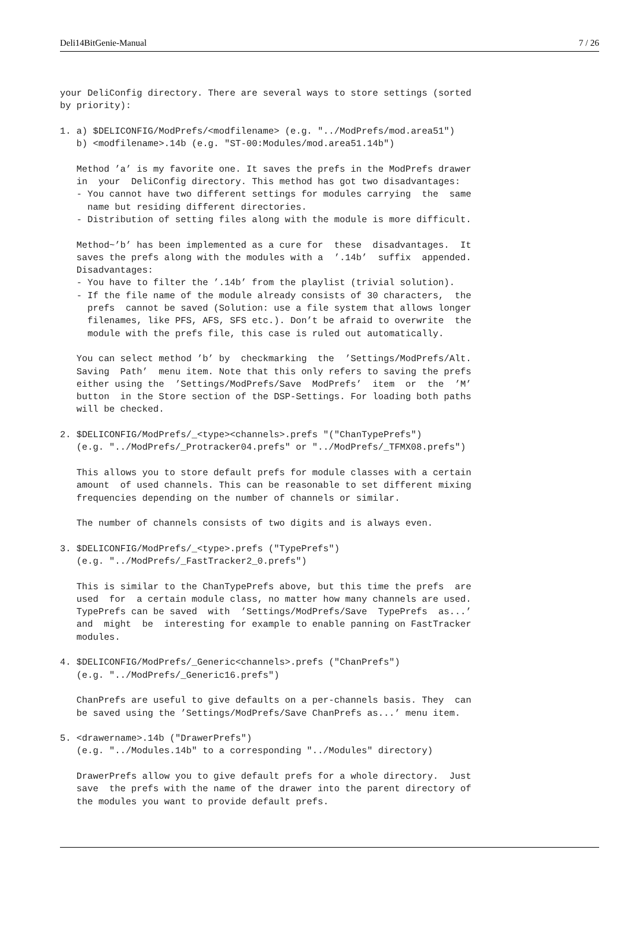Deli14BitGenie-Manual 7 / 26
your DeliConfig directory. There are several ways to store settings (sorted
by priority):

1. a) $DELICONFIG/ModPrefs/<modfilename> (e.g. "../ModPrefs/mod.area51")
   b) <modfilename>.14b (e.g. "ST-00:Modules/mod.area51.14b")

   Method ’a’ is my favorite one. It saves the prefs in the ModPrefs drawer
   in  your  DeliConfig directory. This method has got two disadvantages:
   - You cannot have two different settings for modules carrying  the  same
     name but residing different directories.
   - Distribution of setting files along with the module is more difficult.

   Method~’b’ has been implemented as a cure for  these  disadvantages.  It
   saves the prefs along with the modules with a  ’.14b’  suffix  appended.
   Disadvantages:
   - You have to filter the ’.14b’ from the playlist (trivial solution).
   - If the file name of the module already consists of 30 characters,  the
     prefs  cannot be saved (Solution: use a file system that allows longer
     filenames, like PFS, AFS, SFS etc.). Don’t be afraid to overwrite  the
     module with the prefs file, this case is ruled out automatically.

   You can select method ’b’ by  checkmarking  the  ’Settings/ModPrefs/Alt.
   Saving  Path’  menu item. Note that this only refers to saving the prefs
   either using the  ’Settings/ModPrefs/Save  ModPrefs’  item  or  the  ’M’
   button  in the Store section of the DSP-Settings. For loading both paths
   will be checked.

2. $DELICONFIG/ModPrefs/_<type><channels>.prefs "("ChanTypePrefs")
   (e.g. "../ModPrefs/_Protracker04.prefs" or "../ModPrefs/_TFMX08.prefs")

   This allows you to store default prefs for module classes with a certain
   amount  of used channels. This can be reasonable to set different mixing
   frequencies depending on the number of channels or similar.

   The number of channels consists of two digits and is always even.

3. $DELICONFIG/ModPrefs/_<type>.prefs ("TypePrefs")
   (e.g. "../ModPrefs/_FastTracker2_0.prefs")

   This is similar to the ChanTypePrefs above, but this time the prefs  are
   used  for  a certain module class, no matter how many channels are used.
   TypePrefs can be saved  with  ’Settings/ModPrefs/Save  TypePrefs  as...’
   and  might  be  interesting for example to enable panning on FastTracker
   modules.

4. $DELICONFIG/ModPrefs/_Generic<channels>.prefs ("ChanPrefs")
   (e.g. "../ModPrefs/_Generic16.prefs")

   ChanPrefs are useful to give defaults on a per-channels basis. They  can
   be saved using the ’Settings/ModPrefs/Save ChanPrefs as...’ menu item.

5. <drawername>.14b ("DrawerPrefs")
   (e.g. "../Modules.14b" to a corresponding "../Modules" directory)

   DrawerPrefs allow you to give default prefs for a whole directory.  Just
   save  the prefs with the name of the drawer into the parent directory of
   the modules you want to provide default prefs.